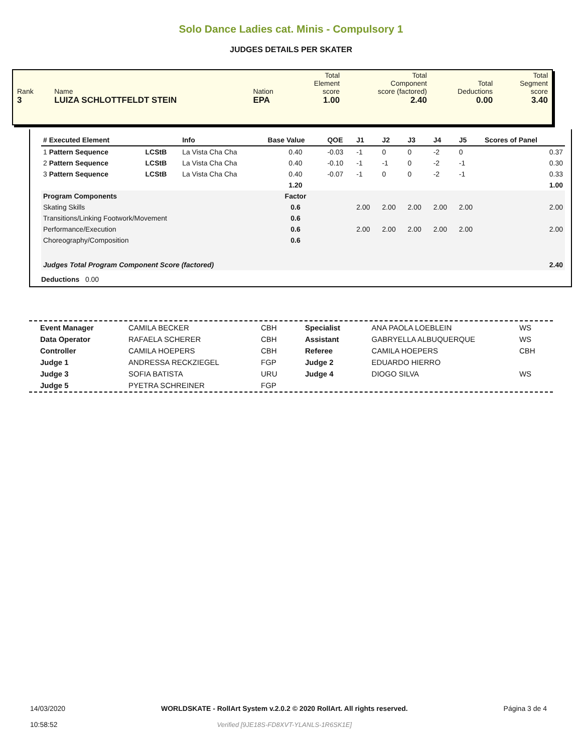Solo Dance Ladies cat. Minis - Compulsory 1
JUDGES DETAILS PER SKATER
| Rank 3 | Name LUIZA SCHLOTTFELDT STEIN | Nation EPA | Total Element score 1.00 | Total Component score (factored) 2.40 | Total Deductions 0.00 | Total Segment score 3.40 |
| # Executed Element | | Info | Base Value | QOE | J1 | J2 | J3 | J4 | J5 | Scores of Panel |
| --- | --- | --- | --- | --- | --- | --- | --- | --- | --- | --- |
| 1 Pattern Sequence | LCStB | La Vista Cha Cha | 0.40 | -0.03 | -1 | 0 | 0 | -2 | 0 | 0.37 |
| 2 Pattern Sequence | LCStB | La Vista Cha Cha | 0.40 | -0.10 | -1 | -1 | 0 | -2 | -1 | 0.30 |
| 3 Pattern Sequence | LCStB | La Vista Cha Cha | 0.40 | -0.07 | -1 | 0 | 0 | -2 | -1 | 0.33 |
| | | | 1.20 | | | | | | | 1.00 |
| Program Components | | | Factor | | | | | | | |
| Skating Skills | | | 0.6 | | 2.00 | 2.00 | 2.00 | 2.00 | 2.00 | 2.00 |
| Transitions/Linking Footwork/Movement | | | 0.6 | | | | | | | |
| Performance/Execution | | | 0.6 | | 2.00 | 2.00 | 2.00 | 2.00 | 2.00 | 2.00 |
| Choreography/Composition | | | 0.6 | | | | | | | |
| Judges Total Program Component Score (factored) | | | | | | | | | | 2.40 |
| Deductions 0.00 | | | | | | | | | | |
| Event Manager | CAMILA BECKER | CBH | Specialist | ANA PAOLA LOEBLEIN | WS |
| Data Operator | RAFAELA SCHERER | CBH | Assistant | GABRYELLA ALBUQUERQUE | WS |
| Controller | CAMILA HOEPERS | CBH | Referee | CAMILA HOEPERS | CBH |
| Judge 1 | ANDRESSA RECKZIEGEL | FGP | Judge 2 | EDUARDO HIERRO | |
| Judge 3 | SOFIA BATISTA | URU | Judge 4 | DIOGO SILVA | WS |
| Judge 5 | PYETRA SCHREINER | FGP | | | |
14/03/2020
10:58:52
WORLDSKATE - RollArt System v.2.0.2 © 2020 RollArt. All rights reserved.
Verified [9JE18S-FD8XVT-YLANLS-1R6SK1E]
Página 3 de 4